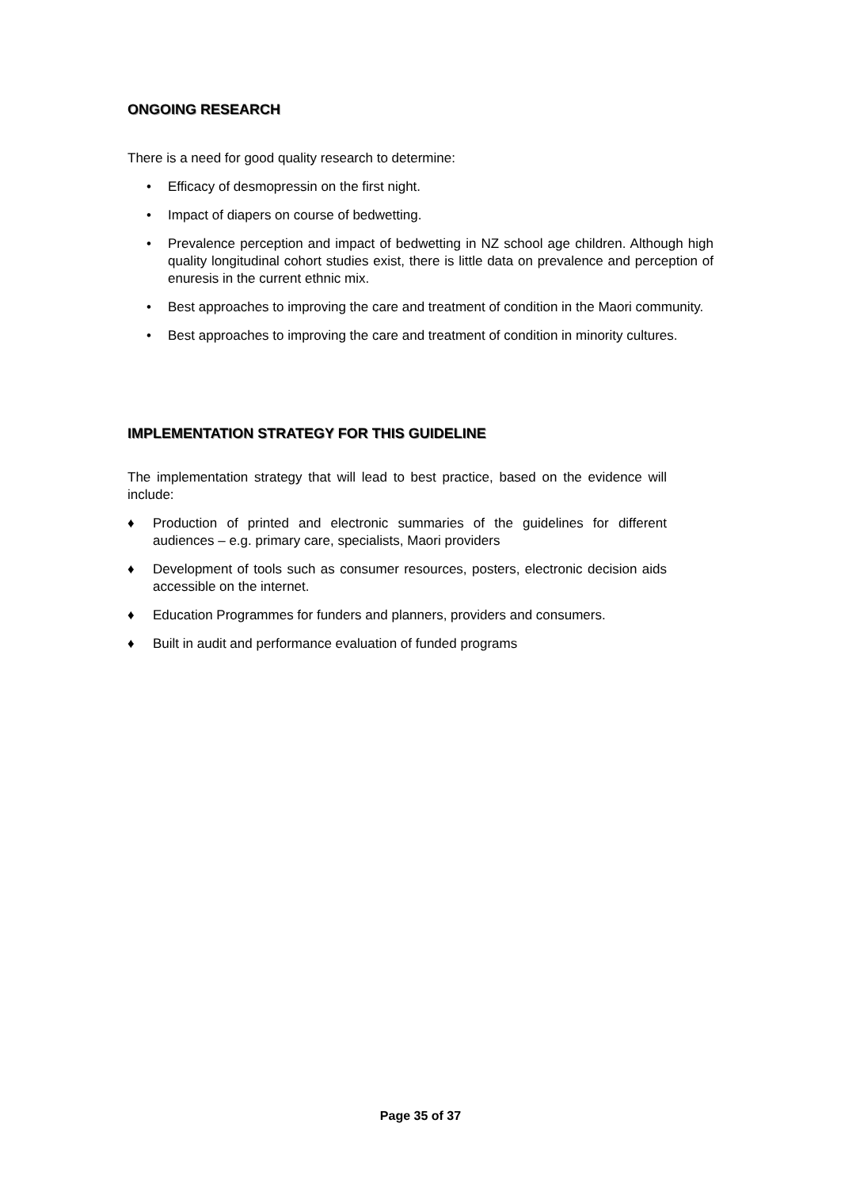ONGOING RESEARCH
There is a need for good quality research to determine:
• Efficacy of desmopressin on the first night.
• Impact of diapers on course of bedwetting.
• Prevalence perception and impact of bedwetting in NZ school age children. Although high quality longitudinal cohort studies exist, there is little data on prevalence and perception of enuresis in the current ethnic mix.
• Best approaches to improving the care and treatment of condition in the Maori community.
• Best approaches to improving the care and treatment of condition in minority cultures.
IMPLEMENTATION STRATEGY FOR THIS GUIDELINE
The implementation strategy that will lead to best practice, based on the evidence will include:
♦ Production of printed and electronic summaries of the guidelines for different audiences – e.g. primary care, specialists, Maori providers
♦ Development of tools such as consumer resources, posters, electronic decision aids accessible on the internet.
♦ Education Programmes for funders and planners, providers and consumers.
♦ Built in audit and performance evaluation of funded programs
Page 35 of 37